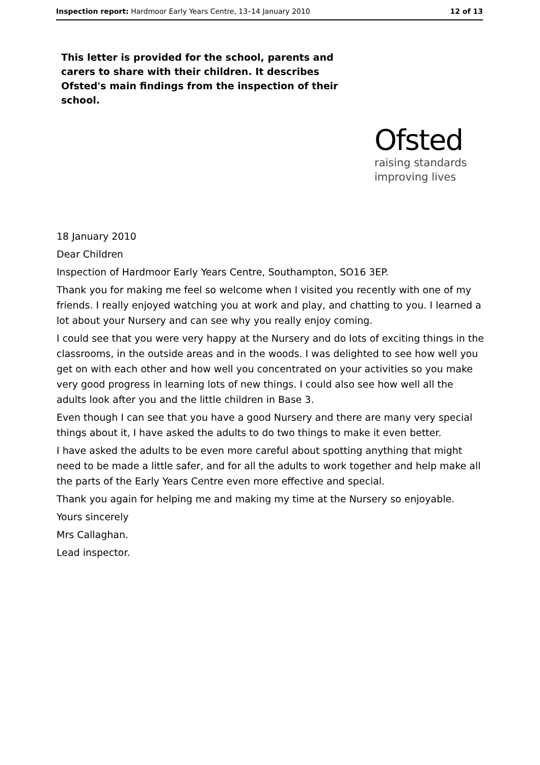Inspection report: Hardmoor Early Years Centre, 13–14 January 2010 12 of 13
This letter is provided for the school, parents and carers to share with their children. It describes Ofsted's main findings from the inspection of their school.
Ofsted
raising standards
improving lives
18 January 2010
Dear Children
Inspection of Hardmoor Early Years Centre, Southampton, SO16 3EP.
Thank you for making me feel so welcome when I visited you recently with one of my friends. I really enjoyed watching you at work and play, and chatting to you. I learned a lot about your Nursery and can see why you really enjoy coming.
I could see that you were very happy at the Nursery and do lots of exciting things in the classrooms, in the outside areas and in the woods. I was delighted to see how well you get on with each other and how well you concentrated on your activities so you make very good progress in learning lots of new things. I could also see how well all the adults look after you and the little children in Base 3.
Even though I can see that you have a good Nursery and there are many very special things about it, I have asked the adults to do two things to make it even better.
I have asked the adults to be even more careful about spotting anything that might need to be made a little safer, and for all the adults to work together and help make all the parts of the Early Years Centre even more effective and special.
Thank you again for helping me and making my time at the Nursery so enjoyable.
Yours sincerely
Mrs Callaghan.
Lead inspector.